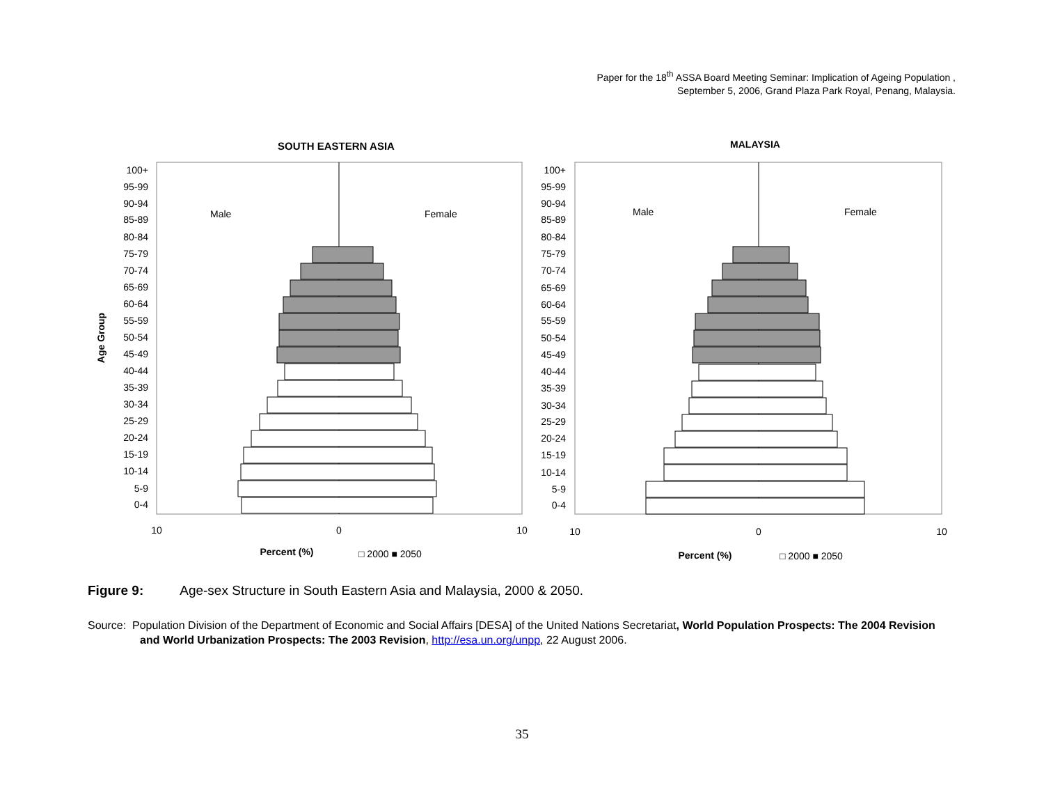Paper for the 18<sup>th</sup> ASSA Board Meeting Seminar: Implication of Ageing Population ,
September 5, 2006, Grand Plaza Park Royal, Penang, Malaysia.
SOUTH EASTERN ASIA
Age Group
Male
Female
100+
95-99
90-94
85-89
80-84
75-79
70-74
65-69
60-64
55-59
50-54
45-49
40-44
35-39
30-34
25-29
20-24
15-19
10-14
5-9
0-4
10
0
10
Percent (%)
□ 2000 ■ 2050
MALAYSIA
Male
Female
100+
95-99
90-94
85-89
80-84
75-79
70-74
65-69
60-64
55-59
50-54
45-49
40-44
35-39
30-34
25-29
20-24
15-19
10-14
5-9
0-4
10
0
10
Percent (%)
□ 2000 ■ 2050
Figure 9: Age-sex Structure in South Eastern Asia and Malaysia, 2000 & 2050.
Source: Population Division of the Department of Economic and Social Affairs [DESA] of the United Nations Secretariat, World Population Prospects: The 2004 Revision and World Urbanization Prospects: The 2003 Revision, http://esa.un.org/unpp, 22 August 2006.
35